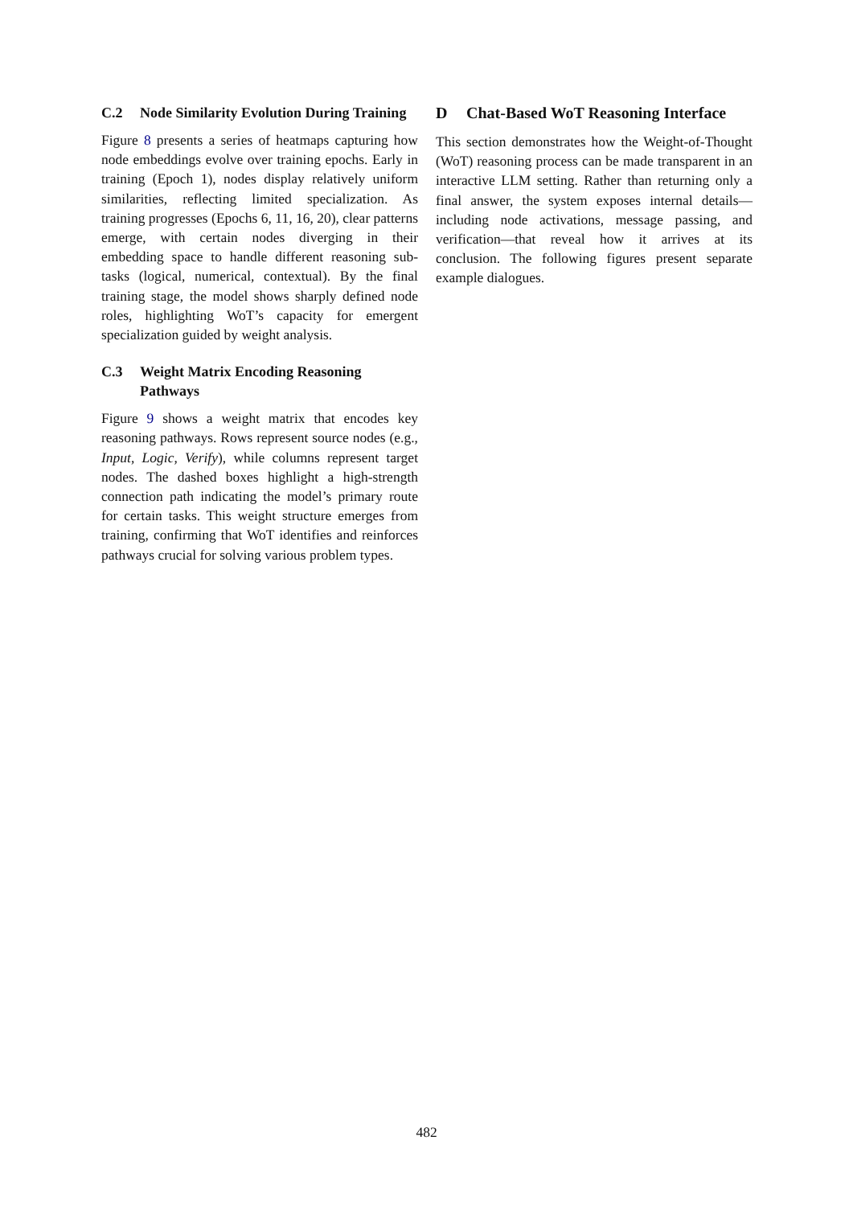C.2 Node Similarity Evolution During Training
Figure 8 presents a series of heatmaps capturing how node embeddings evolve over training epochs. Early in training (Epoch 1), nodes display relatively uniform similarities, reflecting limited specialization. As training progresses (Epochs 6, 11, 16, 20), clear patterns emerge, with certain nodes diverging in their embedding space to handle different reasoning sub-tasks (logical, numerical, contextual). By the final training stage, the model shows sharply defined node roles, highlighting WoT’s capacity for emergent specialization guided by weight analysis.
C.3 Weight Matrix Encoding Reasoning Pathways
Figure 9 shows a weight matrix that encodes key reasoning pathways. Rows represent source nodes (e.g., Input, Logic, Verify), while columns represent target nodes. The dashed boxes highlight a high-strength connection path indicating the model’s primary route for certain tasks. This weight structure emerges from training, confirming that WoT identifies and reinforces pathways crucial for solving various problem types.
D Chat-Based WoT Reasoning Interface
This section demonstrates how the Weight-of-Thought (WoT) reasoning process can be made transparent in an interactive LLM setting. Rather than returning only a final answer, the system exposes internal details—including node activations, message passing, and verification—that reveal how it arrives at its conclusion. The following figures present separate example dialogues.
482